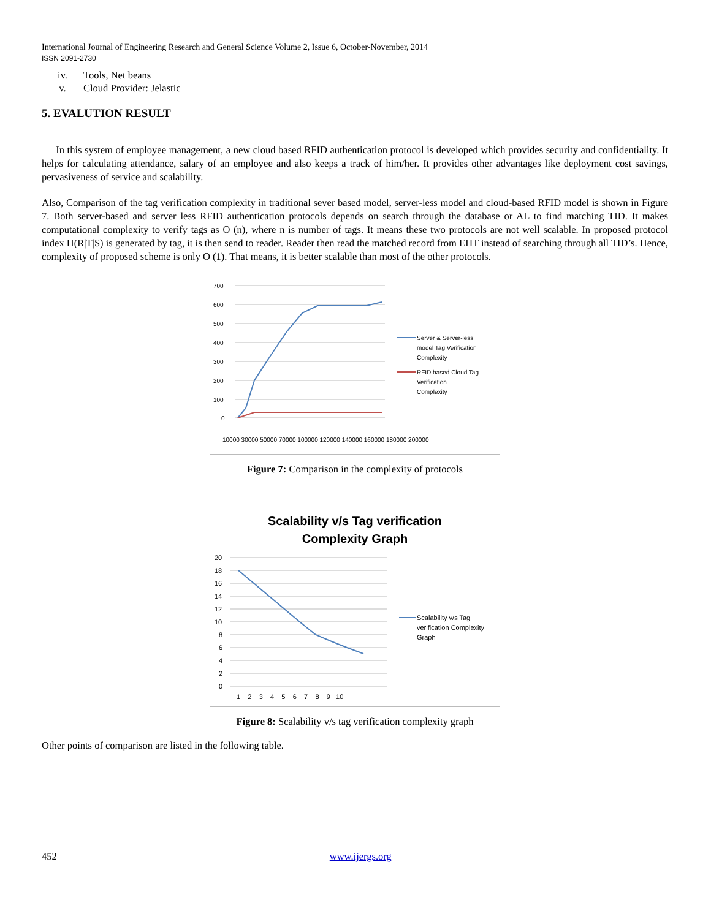International Journal of Engineering Research and General Science Volume 2, Issue 6, October-November, 2014
ISSN 2091-2730
iv. Tools, Net beans
v. Cloud Provider: Jelastic
5. EVALUTION RESULT
In this system of employee management, a new cloud based RFID authentication protocol is developed which provides security and confidentiality. It helps for calculating attendance, salary of an employee and also keeps a track of him/her. It provides other advantages like deployment cost savings, pervasiveness of service and scalability.
Also, Comparison of the tag verification complexity in traditional sever based model, server-less model and cloud-based RFID model is shown in Figure 7. Both server-based and server less RFID authentication protocols depends on search through the database or AL to find matching TID. It makes computational complexity to verify tags as O (n), where n is number of tags. It means these two protocols are not well scalable. In proposed protocol index H(R|T|S) is generated by tag, it is then send to reader. Reader then read the matched record from EHT instead of searching through all TID’s. Hence, complexity of proposed scheme is only O (1). That means, it is better scalable than most of the other protocols.
700
600
500
400
300
200
100
0
10000 30000 50000 70000 100000 120000 140000 160000 180000 200000
Server & Server-less
model Tag Verification
Complexity
RFID based Cloud Tag
Verification
Complexity
Figure 7: Comparison in the complexity of protocols
Scalability v/s Tag verification
Complexity Graph
20
18
16
14
12
10
8
6
4
2
0
1 2 3 4 5 6 7 8 9 10
Scalability v/s Tag
verification Complexity
Graph
Figure 8: Scalability v/s tag verification complexity graph
Other points of comparison are listed in the following table.
452 www.ijergs.org